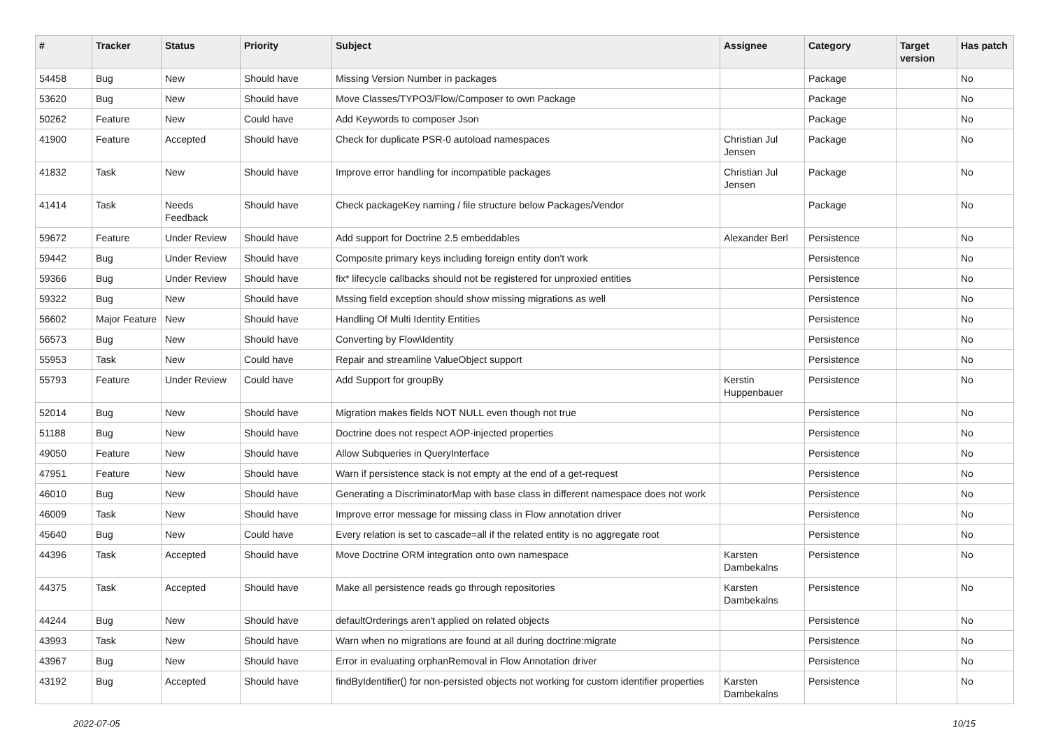| # | Tracker | Status | Priority | Subject | Assignee | Category | Target version | Has patch |
| --- | --- | --- | --- | --- | --- | --- | --- | --- |
| 54458 | Bug | New | Should have | Missing Version Number in packages | | Package | | No |
| 53620 | Bug | New | Should have | Move Classes/TYPO3/Flow/Composer to own Package | | Package | | No |
| 50262 | Feature | New | Could have | Add Keywords to composer Json | | Package | | No |
| 41900 | Feature | Accepted | Should have | Check for duplicate PSR-0 autoload namespaces | Christian Jul Jensen | Package | | No |
| 41832 | Task | New | Should have | Improve error handling for incompatible packages | Christian Jul Jensen | Package | | No |
| 41414 | Task | Needs Feedback | Should have | Check packageKey naming / file structure below Packages/Vendor | | Package | | No |
| 59672 | Feature | Under Review | Should have | Add support for Doctrine 2.5 embeddables | Alexander Berl | Persistence | | No |
| 59442 | Bug | Under Review | Should have | Composite primary keys including foreign entity don't work | | Persistence | | No |
| 59366 | Bug | Under Review | Should have | fix* lifecycle callbacks should not be registered for unproxied entities | | Persistence | | No |
| 59322 | Bug | New | Should have | Mssing field exception should show missing migrations as well | | Persistence | | No |
| 56602 | Major Feature | New | Should have | Handling Of Multi Identity Entities | | Persistence | | No |
| 56573 | Bug | New | Should have | Converting by Flow\Identity | | Persistence | | No |
| 55953 | Task | New | Could have | Repair and streamline ValueObject support | | Persistence | | No |
| 55793 | Feature | Under Review | Could have | Add Support for groupBy | Kerstin Huppenbauer | Persistence | | No |
| 52014 | Bug | New | Should have | Migration makes fields NOT NULL even though not true | | Persistence | | No |
| 51188 | Bug | New | Should have | Doctrine does not respect AOP-injected properties | | Persistence | | No |
| 49050 | Feature | New | Should have | Allow Subqueries in QueryInterface | | Persistence | | No |
| 47951 | Feature | New | Should have | Warn if persistence stack is not empty at the end of a get-request | | Persistence | | No |
| 46010 | Bug | New | Should have | Generating a DiscriminatorMap with base class in different namespace does not work | | Persistence | | No |
| 46009 | Task | New | Should have | Improve error message for missing class in Flow annotation driver | | Persistence | | No |
| 45640 | Bug | New | Could have | Every relation is set to cascade=all if the related entity is no aggregate root | | Persistence | | No |
| 44396 | Task | Accepted | Should have | Move Doctrine ORM integration onto own namespace | Karsten Dambekalns | Persistence | | No |
| 44375 | Task | Accepted | Should have | Make all persistence reads go through repositories | Karsten Dambekalns | Persistence | | No |
| 44244 | Bug | New | Should have | defaultOrderings aren't applied on related objects | | Persistence | | No |
| 43993 | Task | New | Should have | Warn when no migrations are found at all during doctrine:migrate | | Persistence | | No |
| 43967 | Bug | New | Should have | Error in evaluating orphanRemoval in Flow Annotation driver | | Persistence | | No |
| 43192 | Bug | Accepted | Should have | findByIdentifier() for non-persisted objects not working for custom identifier properties | Karsten Dambekalns | Persistence | | No |
2022-07-05 10/15